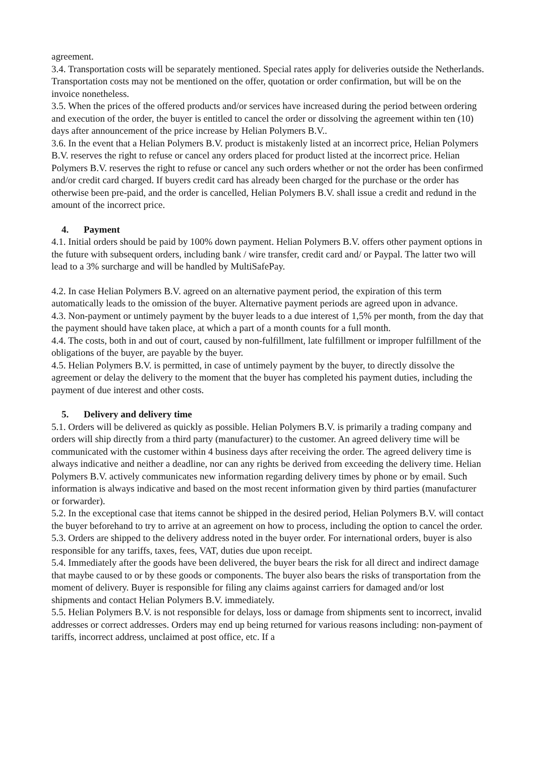agreement.
3.4. Transportation costs will be separately mentioned. Special rates apply for deliveries outside the Netherlands. Transportation costs may not be mentioned on the offer, quotation or order confirmation, but will be on the invoice nonetheless.
3.5. When the prices of the offered products and/or services have increased during the period between ordering and execution of the order, the buyer is entitled to cancel the order or dissolving the agreement within ten (10) days after announcement of the price increase by Helian Polymers B.V..
3.6. In the event that a Helian Polymers B.V. product is mistakenly listed at an incorrect price, Helian Polymers B.V. reserves the right to refuse or cancel any orders placed for product listed at the incorrect price. Helian Polymers B.V. reserves the right to refuse or cancel any such orders whether or not the order has been confirmed and/or credit card charged. If buyers credit card has already been charged for the purchase or the order has otherwise been pre-paid, and the order is cancelled, Helian Polymers B.V. shall issue a credit and redund in the amount of the incorrect price.
4. Payment
4.1. Initial orders should be paid by 100% down payment. Helian Polymers B.V. offers other payment options in the future with subsequent orders, including bank / wire transfer, credit card and/ or Paypal. The latter two will lead to a 3% surcharge and will be handled by MultiSafePay.
4.2. In case Helian Polymers B.V. agreed on an alternative payment period, the expiration of this term automatically leads to the omission of the buyer. Alternative payment periods are agreed upon in advance.
4.3. Non-payment or untimely payment by the buyer leads to a due interest of 1,5% per month, from the day that the payment should have taken place, at which a part of a month counts for a full month.
4.4. The costs, both in and out of court, caused by non-fulfillment, late fulfillment or improper fulfillment of the obligations of the buyer, are payable by the buyer.
4.5. Helian Polymers B.V. is permitted, in case of untimely payment by the buyer, to directly dissolve the agreement or delay the delivery to the moment that the buyer has completed his payment duties, including the payment of due interest and other costs.
5. Delivery and delivery time
5.1. Orders will be delivered as quickly as possible. Helian Polymers B.V. is primarily a trading company and orders will ship directly from a third party (manufacturer) to the customer. An agreed delivery time will be communicated with the customer within 4 business days after receiving the order. The agreed delivery time is always indicative and neither a deadline, nor can any rights be derived from exceeding the delivery time. Helian Polymers B.V. actively communicates new information regarding delivery times by phone or by email. Such information is always indicative and based on the most recent information given by third parties (manufacturer or forwarder).
5.2. In the exceptional case that items cannot be shipped in the desired period, Helian Polymers B.V. will contact the buyer beforehand to try to arrive at an agreement on how to process, including the option to cancel the order.
5.3. Orders are shipped to the delivery address noted in the buyer order. For international orders, buyer is also responsible for any tariffs, taxes, fees, VAT, duties due upon receipt.
5.4. Immediately after the goods have been delivered, the buyer bears the risk for all direct and indirect damage that maybe caused to or by these goods or components. The buyer also bears the risks of transportation from the moment of delivery. Buyer is responsible for filing any claims against carriers for damaged and/or lost shipments and contact Helian Polymers B.V. immediately.
5.5. Helian Polymers B.V. is not responsible for delays, loss or damage from shipments sent to incorrect, invalid addresses or correct addresses. Orders may end up being returned for various reasons including: non-payment of tariffs, incorrect address, unclaimed at post office, etc. If a